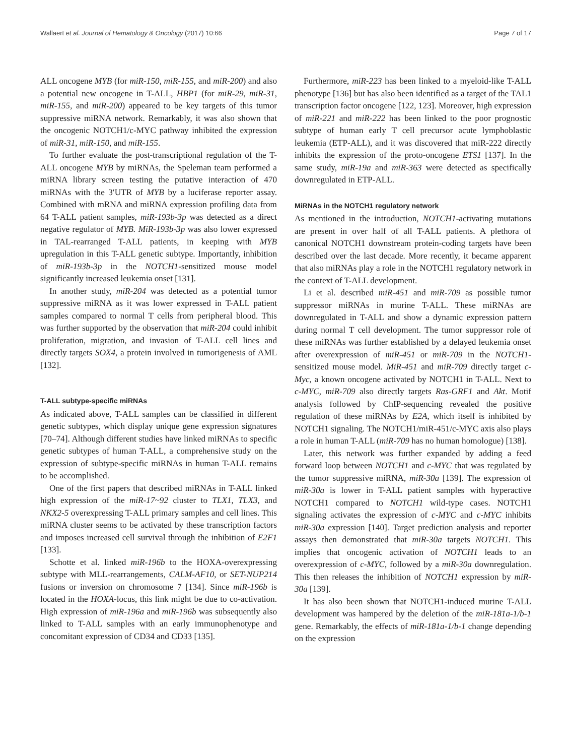Wallaert et al. Journal of Hematology & Oncology (2017) 10:66 Page 7 of 17
ALL oncogene MYB (for miR-150, miR-155, and miR-200) and also a potential new oncogene in T-ALL, HBP1 (for miR-29, miR-31, miR-155, and miR-200) appeared to be key targets of this tumor suppressive miRNA network. Remarkably, it was also shown that the oncogenic NOTCH1/c-MYC pathway inhibited the expression of miR-31, miR-150, and miR-155.
To further evaluate the post-transcriptional regulation of the T-ALL oncogene MYB by miRNAs, the Speleman team performed a miRNA library screen testing the putative interaction of 470 miRNAs with the 3′UTR of MYB by a luciferase reporter assay. Combined with mRNA and miRNA expression profiling data from 64 T-ALL patient samples, miR-193b-3p was detected as a direct negative regulator of MYB. MiR-193b-3p was also lower expressed in TAL-rearranged T-ALL patients, in keeping with MYB upregulation in this T-ALL genetic subtype. Importantly, inhibition of miR-193b-3p in the NOTCH1-sensitized mouse model significantly increased leukemia onset [131].
In another study, miR-204 was detected as a potential tumor suppressive miRNA as it was lower expressed in T-ALL patient samples compared to normal T cells from peripheral blood. This was further supported by the observation that miR-204 could inhibit proliferation, migration, and invasion of T-ALL cell lines and directly targets SOX4, a protein involved in tumorigenesis of AML [132].
T-ALL subtype-specific miRNAs
As indicated above, T-ALL samples can be classified in different genetic subtypes, which display unique gene expression signatures [70–74]. Although different studies have linked miRNAs to specific genetic subtypes of human T-ALL, a comprehensive study on the expression of subtype-specific miRNAs in human T-ALL remains to be accomplished.
One of the first papers that described miRNAs in T-ALL linked high expression of the miR-17~92 cluster to TLX1, TLX3, and NKX2-5 overexpressing T-ALL primary samples and cell lines. This miRNA cluster seems to be activated by these transcription factors and imposes increased cell survival through the inhibition of E2F1 [133].
Schotte et al. linked miR-196b to the HOXA-overexpressing subtype with MLL-rearrangements, CALM-AF10, or SET-NUP214 fusions or inversion on chromosome 7 [134]. Since miR-196b is located in the HOXA-locus, this link might be due to co-activation. High expression of miR-196a and miR-196b was subsequently also linked to T-ALL samples with an early immunophenotype and concomitant expression of CD34 and CD33 [135].
Furthermore, miR-223 has been linked to a myeloid-like T-ALL phenotype [136] but has also been identified as a target of the TAL1 transcription factor oncogene [122, 123]. Moreover, high expression of miR-221 and miR-222 has been linked to the poor prognostic subtype of human early T cell precursor acute lymphoblastic leukemia (ETP-ALL), and it was discovered that miR-222 directly inhibits the expression of the proto-oncogene ETS1 [137]. In the same study, miR-19a and miR-363 were detected as specifically downregulated in ETP-ALL.
MiRNAs in the NOTCH1 regulatory network
As mentioned in the introduction, NOTCH1-activating mutations are present in over half of all T-ALL patients. A plethora of canonical NOTCH1 downstream protein-coding targets have been described over the last decade. More recently, it became apparent that also miRNAs play a role in the NOTCH1 regulatory network in the context of T-ALL development.
Li et al. described miR-451 and miR-709 as possible tumor suppressor miRNAs in murine T-ALL. These miRNAs are downregulated in T-ALL and show a dynamic expression pattern during normal T cell development. The tumor suppressor role of these miRNAs was further established by a delayed leukemia onset after overexpression of miR-451 or miR-709 in the NOTCH1-sensitized mouse model. MiR-451 and miR-709 directly target c-Myc, a known oncogene activated by NOTCH1 in T-ALL. Next to c-MYC, miR-709 also directly targets Ras-GRF1 and Akt. Motif analysis followed by ChIP-sequencing revealed the positive regulation of these miRNAs by E2A, which itself is inhibited by NOTCH1 signaling. The NOTCH1/miR-451/c-MYC axis also plays a role in human T-ALL (miR-709 has no human homologue) [138].
Later, this network was further expanded by adding a feed forward loop between NOTCH1 and c-MYC that was regulated by the tumor suppressive miRNA, miR-30a [139]. The expression of miR-30a is lower in T-ALL patient samples with hyperactive NOTCH1 compared to NOTCH1 wild-type cases. NOTCH1 signaling activates the expression of c-MYC and c-MYC inhibits miR-30a expression [140]. Target prediction analysis and reporter assays then demonstrated that miR-30a targets NOTCH1. This implies that oncogenic activation of NOTCH1 leads to an overexpression of c-MYC, followed by a miR-30a downregulation. This then releases the inhibition of NOTCH1 expression by miR-30a [139].
It has also been shown that NOTCH1-induced murine T-ALL development was hampered by the deletion of the miR-181a-1/b-1 gene. Remarkably, the effects of miR-181a-1/b-1 change depending on the expression